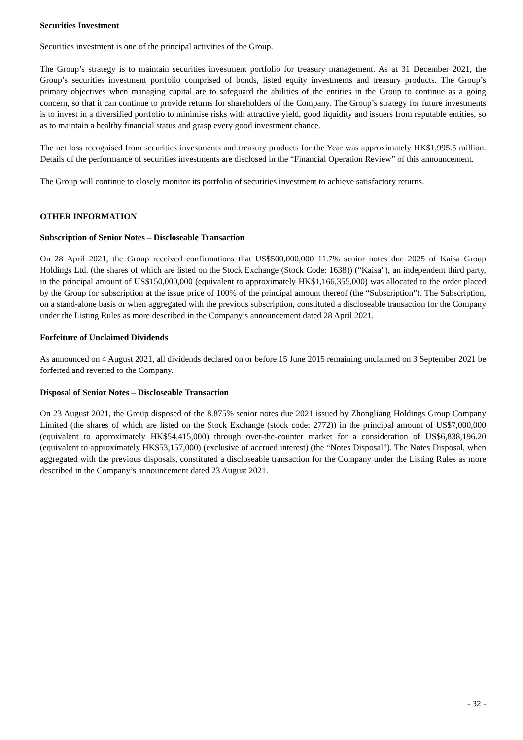Securities Investment
Securities investment is one of the principal activities of the Group.
The Group’s strategy is to maintain securities investment portfolio for treasury management. As at 31 December 2021, the Group’s securities investment portfolio comprised of bonds, listed equity investments and treasury products. The Group’s primary objectives when managing capital are to safeguard the abilities of the entities in the Group to continue as a going concern, so that it can continue to provide returns for shareholders of the Company. The Group’s strategy for future investments is to invest in a diversified portfolio to minimise risks with attractive yield, good liquidity and issuers from reputable entities, so as to maintain a healthy financial status and grasp every good investment chance.
The net loss recognised from securities investments and treasury products for the Year was approximately HK$1,995.5 million. Details of the performance of securities investments are disclosed in the “Financial Operation Review” of this announcement.
The Group will continue to closely monitor its portfolio of securities investment to achieve satisfactory returns.
OTHER INFORMATION
Subscription of Senior Notes – Discloseable Transaction
On 28 April 2021, the Group received confirmations that US$500,000,000 11.7% senior notes due 2025 of Kaisa Group Holdings Ltd. (the shares of which are listed on the Stock Exchange (Stock Code: 1638)) (“Kaisa”), an independent third party, in the principal amount of US$150,000,000 (equivalent to approximately HK$1,166,355,000) was allocated to the order placed by the Group for subscription at the issue price of 100% of the principal amount thereof (the “Subscription”). The Subscription, on a stand-alone basis or when aggregated with the previous subscription, constituted a discloseable transaction for the Company under the Listing Rules as more described in the Company’s announcement dated 28 April 2021.
Forfeiture of Unclaimed Dividends
As announced on 4 August 2021, all dividends declared on or before 15 June 2015 remaining unclaimed on 3 September 2021 be forfeited and reverted to the Company.
Disposal of Senior Notes – Discloseable Transaction
On 23 August 2021, the Group disposed of the 8.875% senior notes due 2021 issued by Zhongliang Holdings Group Company Limited (the shares of which are listed on the Stock Exchange (stock code: 2772)) in the principal amount of US$7,000,000 (equivalent to approximately HK$54,415,000) through over-the-counter market for a consideration of US$6,838,196.20 (equivalent to approximately HK$53,157,000) (exclusive of accrued interest) (the “Notes Disposal”). The Notes Disposal, when aggregated with the previous disposals, constituted a discloseable transaction for the Company under the Listing Rules as more described in the Company’s announcement dated 23 August 2021.
- 32 -